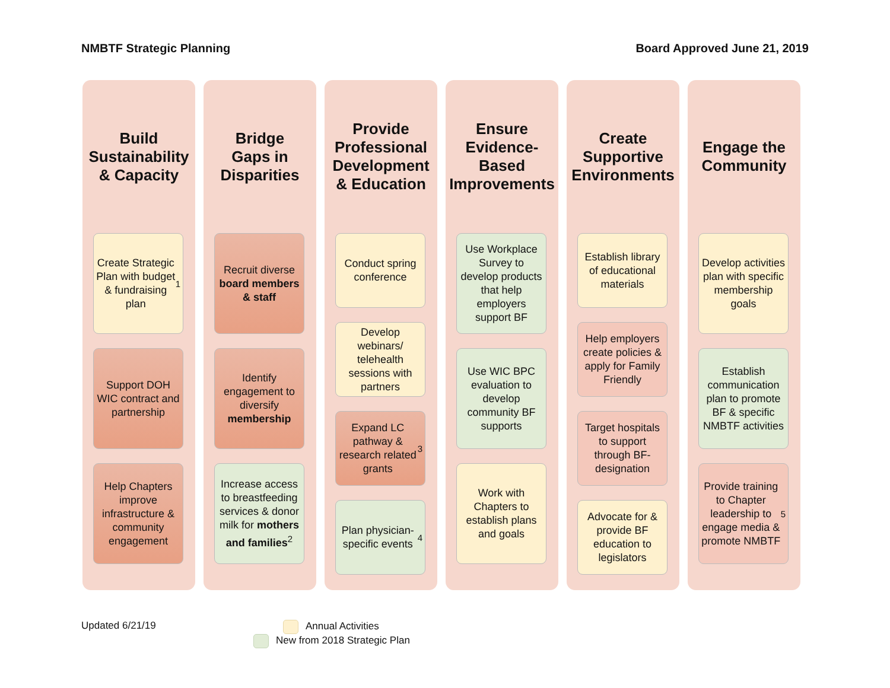NMBTF Strategic Planning Board Approved June 21, 2019
Build Sustainability & Capacity
Create Strategic Plan with budget & fundraising plan<sup>1</sup>
Support DOH WIC contract and partnership
Help Chapters improve infrastructure & community engagement
Bridge Gaps in Disparities
Recruit diverse board members & staff
Identify engagement to diversify membership
Increase access to breastfeeding services & donor milk for mothers and families<sup>2</sup>
Provide Professional Development & Education
Conduct spring conference
Develop webinars/ telehealth sessions with partners
Expand LC pathway & research related grants<sup>3</sup>
Plan physician-specific events<sup>4</sup>
Ensure Evidence-Based Improvements
Use Workplace Survey to develop products that help employers support BF
Use WIC BPC evaluation to develop community BF supports
Work with Chapters to establish plans and goals
Create Supportive Environments
Establish library of educational materials
Help employers create policies & apply for Family Friendly
Target hospitals to support through BF-designation
Advocate for & provide BF education to legislators
Engage the Community
Develop activities plan with specific membership goals
Establish communication plan to promote BF & specific NMBTF activities
Provide training to Chapter leadership to engage media & promote NMBTF<sup>5</sup>
Updated 6/21/19 Annual Activities
New from 2018 Strategic Plan